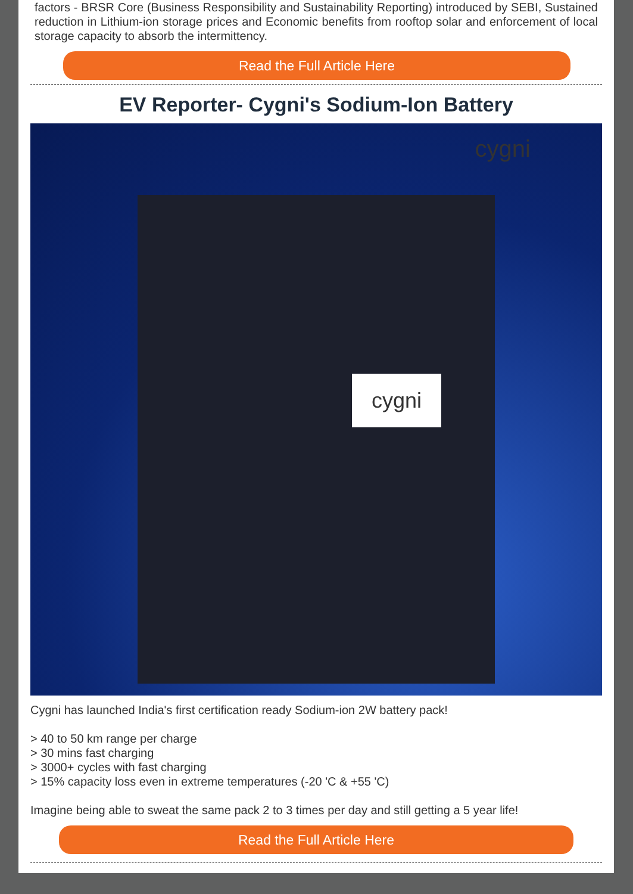factors - BRSR Core (Business Responsibility and Sustainability Reporting) introduced by SEBI, Sustained reduction in Lithium-ion storage prices and Economic benefits from rooftop solar and enforcement of local storage capacity to absorb the intermittency.
Read the Full Article Here
EV Reporter- Cygni's Sodium-Ion Battery
cygni
cygni
Cygni has launched India's first certification ready Sodium-ion 2W battery pack!
> 40 to 50 km range per charge
> 30 mins fast charging
> 3000+ cycles with fast charging
> 15% capacity loss even in extreme temperatures (-20 'C & +55 'C)
Imagine being able to sweat the same pack 2 to 3 times per day and still getting a 5 year life!
Read the Full Article Here